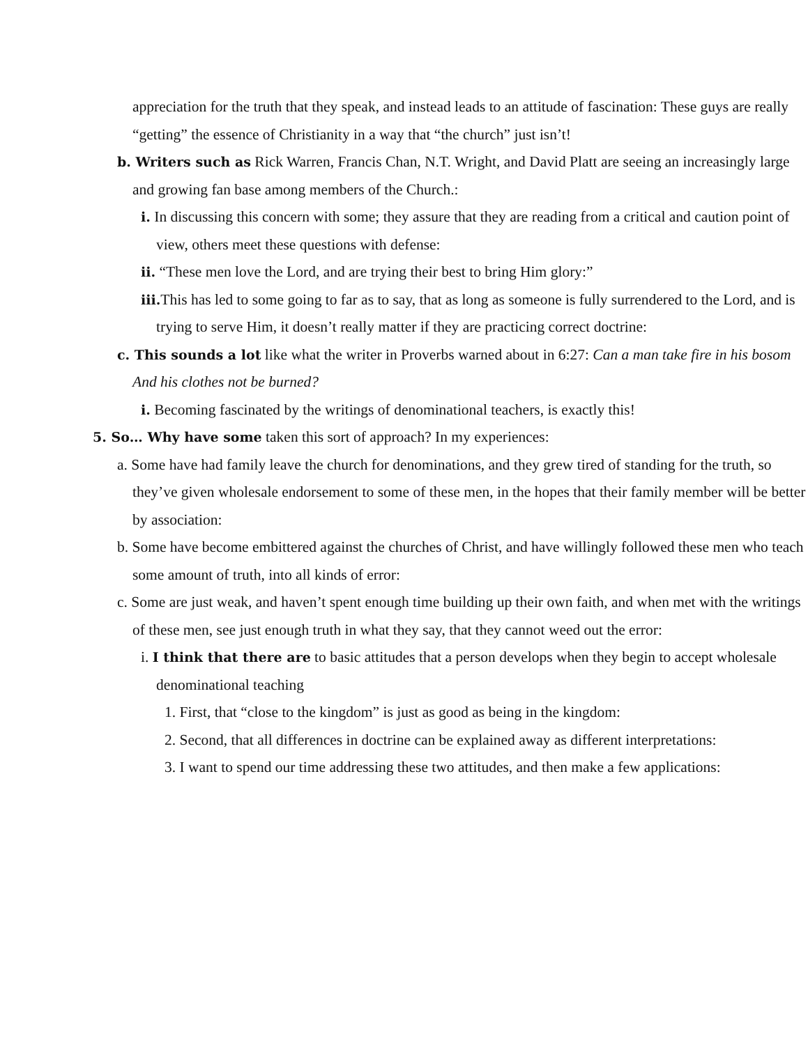appreciation for the truth that they speak, and instead leads to an attitude of fascination: These guys are really “getting” the essence of Christianity in a way that “the church” just isn’t!
b. Writers such as Rick Warren, Francis Chan, N.T. Wright, and David Platt are seeing an increasingly large and growing fan base among members of the Church.:
i. In discussing this concern with some; they assure that they are reading from a critical and caution point of view, others meet these questions with defense:
ii. “These men love the Lord, and are trying their best to bring Him glory:”
iii. This has led to some going to far as to say, that as long as someone is fully surrendered to the Lord, and is trying to serve Him, it doesn’t really matter if they are practicing correct doctrine:
c. This sounds a lot like what the writer in Proverbs warned about in 6:27: Can a man take fire in his bosom And his clothes not be burned?
i. Becoming fascinated by the writings of denominational teachers, is exactly this!
5. So… Why have some taken this sort of approach? In my experiences:
a. Some have had family leave the church for denominations, and they grew tired of standing for the truth, so they’ve given wholesale endorsement to some of these men, in the hopes that their family member will be better by association:
b. Some have become embittered against the churches of Christ, and have willingly followed these men who teach some amount of truth, into all kinds of error:
c. Some are just weak, and haven’t spent enough time building up their own faith, and when met with the writings of these men, see just enough truth in what they say, that they cannot weed out the error:
i. I think that there are to basic attitudes that a person develops when they begin to accept wholesale denominational teaching
1. First, that “close to the kingdom” is just as good as being in the kingdom:
2. Second, that all differences in doctrine can be explained away as different interpretations:
3. I want to spend our time addressing these two attitudes, and then make a few applications: